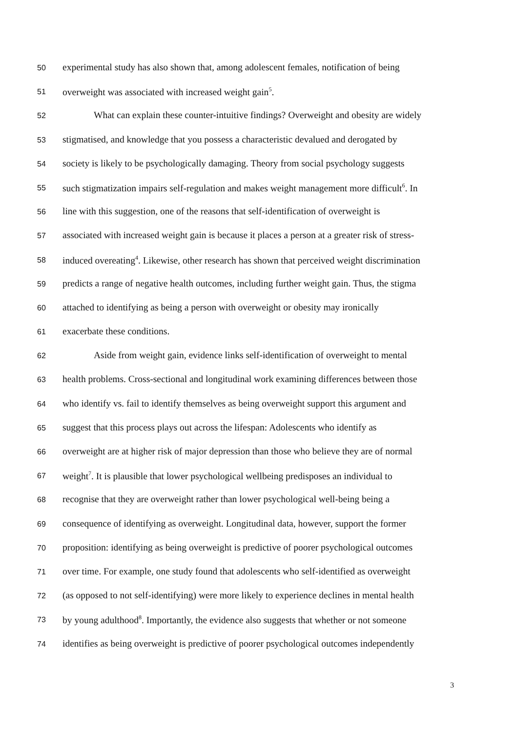50 experimental study has also shown that, among adolescent females, notification of being
51 overweight was associated with increased weight gain<sup>5</sup>.
52 What can explain these counter-intuitive findings? Overweight and obesity are widely
53 stigmatised, and knowledge that you possess a characteristic devalued and derogated by
54 society is likely to be psychologically damaging. Theory from social psychology suggests
55 such stigmatization impairs self-regulation and makes weight management more difficult<sup>6</sup>. In
56 line with this suggestion, one of the reasons that self-identification of overweight is
57 associated with increased weight gain is because it places a person at a greater risk of stress-
58 induced overeating<sup>4</sup>. Likewise, other research has shown that perceived weight discrimination
59 predicts a range of negative health outcomes, including further weight gain. Thus, the stigma
60 attached to identifying as being a person with overweight or obesity may ironically
61 exacerbate these conditions.
62 Aside from weight gain, evidence links self-identification of overweight to mental
63 health problems. Cross-sectional and longitudinal work examining differences between those
64 who identify vs. fail to identify themselves as being overweight support this argument and
65 suggest that this process plays out across the lifespan: Adolescents who identify as
66 overweight are at higher risk of major depression than those who believe they are of normal
67 weight<sup>7</sup>. It is plausible that lower psychological wellbeing predisposes an individual to
68 recognise that they are overweight rather than lower psychological well-being being a
69 consequence of identifying as overweight. Longitudinal data, however, support the former
70 proposition: identifying as being overweight is predictive of poorer psychological outcomes
71 over time. For example, one study found that adolescents who self-identified as overweight
72 (as opposed to not self-identifying) were more likely to experience declines in mental health
73 by young adulthood<sup>8</sup>. Importantly, the evidence also suggests that whether or not someone
74 identifies as being overweight is predictive of poorer psychological outcomes independently
3